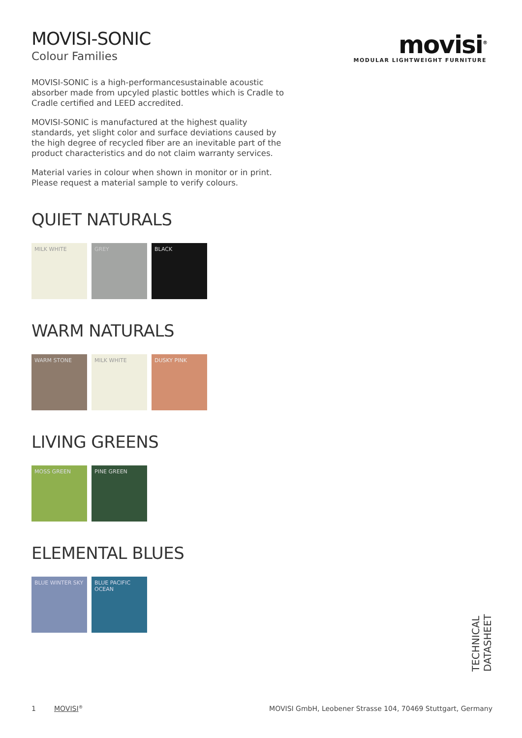movisi<sup>®</sup>
MODULAR LIGHTWEIGHT FURNITURE
MOVISI-SONIC
Colour Families
MOVISI-SONIC is a high-performancesustainable acoustic absorber made from upcyled plastic bottles which is Cradle to Cradle certified and LEED accredited.
MOVISI-SONIC is manufactured at the highest quality standards, yet slight color and surface deviations caused by the high degree of recycled fiber are an inevitable part of the product characteristics and do not claim warranty services.
Material varies in colour when shown in monitor or in print. Please request a material sample to verify colours.
QUIET NATURALS
MILK WHITE GREY BLACK
WARM NATURALS
WARM STONE MILK WHITE DUSKY PINK
LIVING GREENS
MOSS GREEN PINE GREEN
ELEMENTAL BLUES
BLUE WINTER SKY BLUE PACIFIC OCEAN
TECHNICAL DATASHEET
1 MOVISI<sup>®</sup> MOVISI GmbH, Leobener Strasse 104, 70469 Stuttgart, Germany